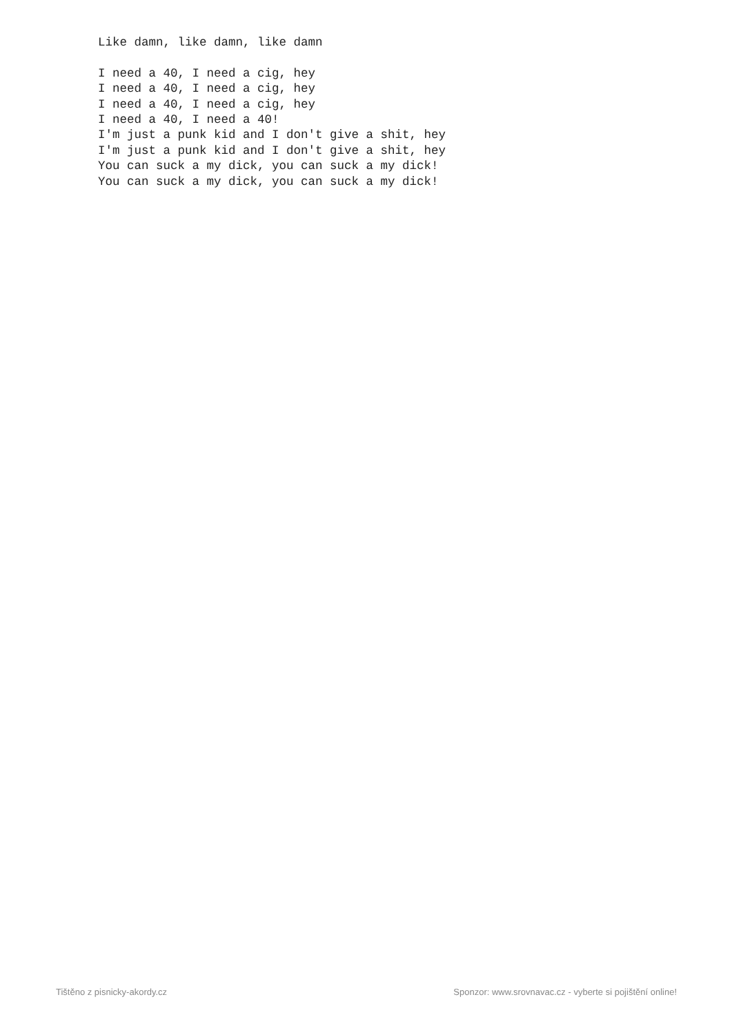Like damn, like damn, like damn

I need a 40, I need a cig, hey
I need a 40, I need a cig, hey
I need a 40, I need a cig, hey
I need a 40, I need a 40!
I'm just a punk kid and I don't give a shit, hey
I'm just a punk kid and I don't give a shit, hey
You can suck a my dick, you can suck a my dick!
You can suck a my dick, you can suck a my dick!
Tištěno z pisnicky-akordy.cz Sponzor: www.srovnavac.cz - vyberte si pojištění online!